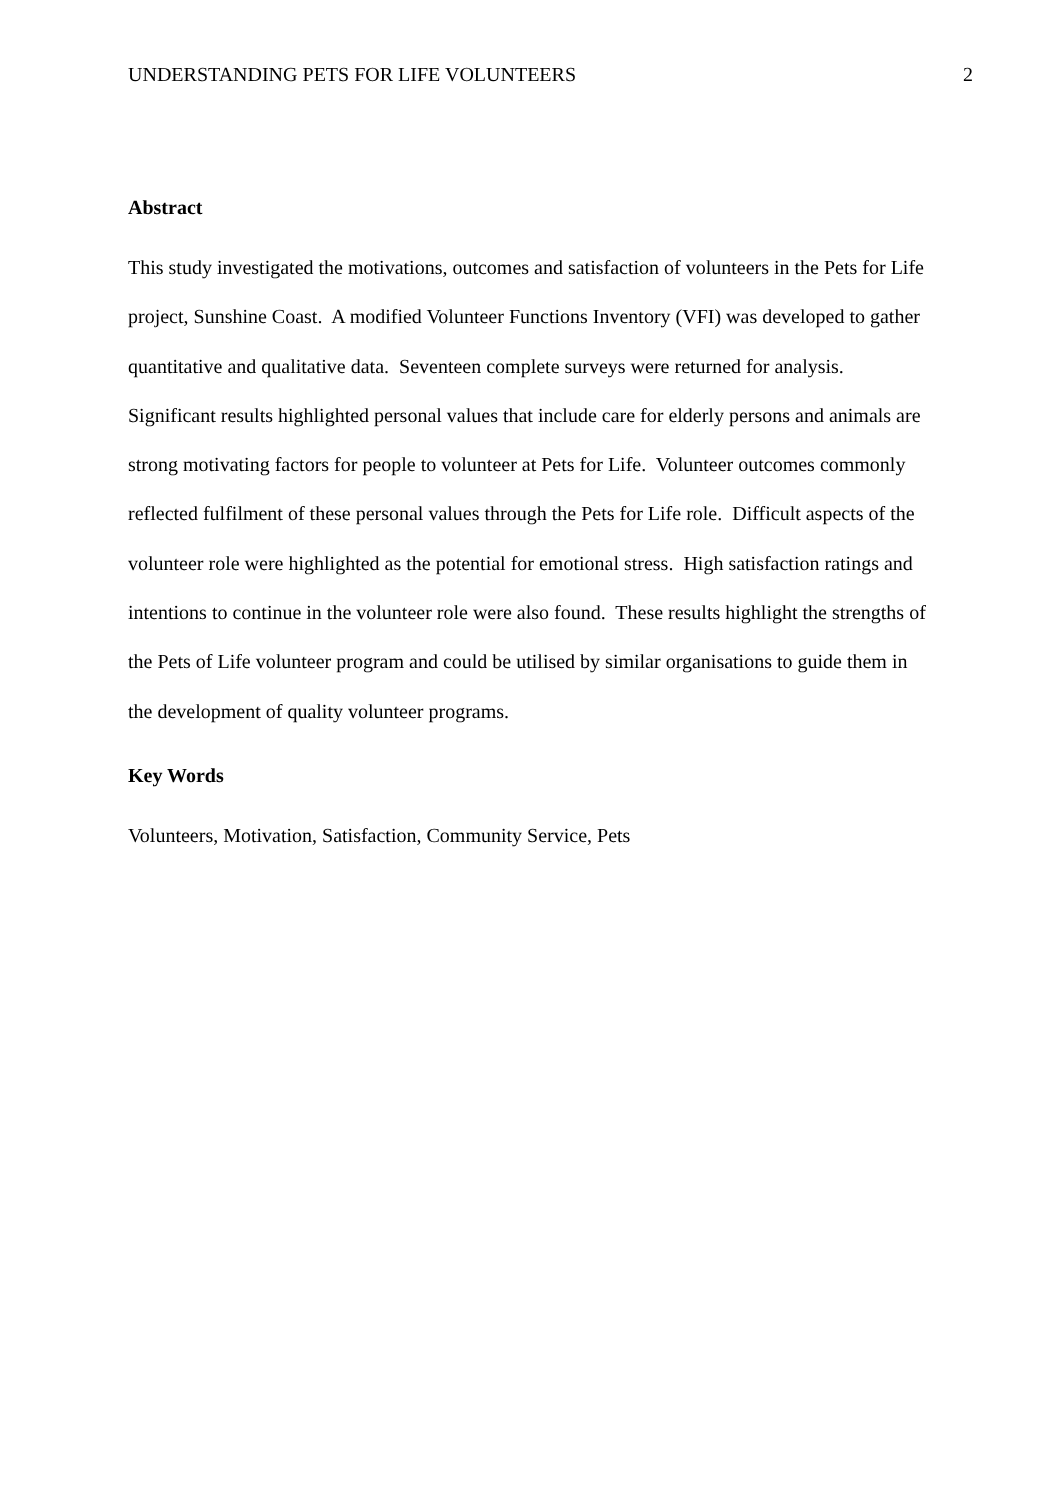UNDERSTANDING PETS FOR LIFE VOLUNTEERS 2
Abstract
This study investigated the motivations, outcomes and satisfaction of volunteers in the Pets for Life project, Sunshine Coast. A modified Volunteer Functions Inventory (VFI) was developed to gather quantitative and qualitative data. Seventeen complete surveys were returned for analysis. Significant results highlighted personal values that include care for elderly persons and animals are strong motivating factors for people to volunteer at Pets for Life. Volunteer outcomes commonly reflected fulfilment of these personal values through the Pets for Life role. Difficult aspects of the volunteer role were highlighted as the potential for emotional stress. High satisfaction ratings and intentions to continue in the volunteer role were also found. These results highlight the strengths of the Pets of Life volunteer program and could be utilised by similar organisations to guide them in the development of quality volunteer programs.
Key Words
Volunteers, Motivation, Satisfaction, Community Service, Pets